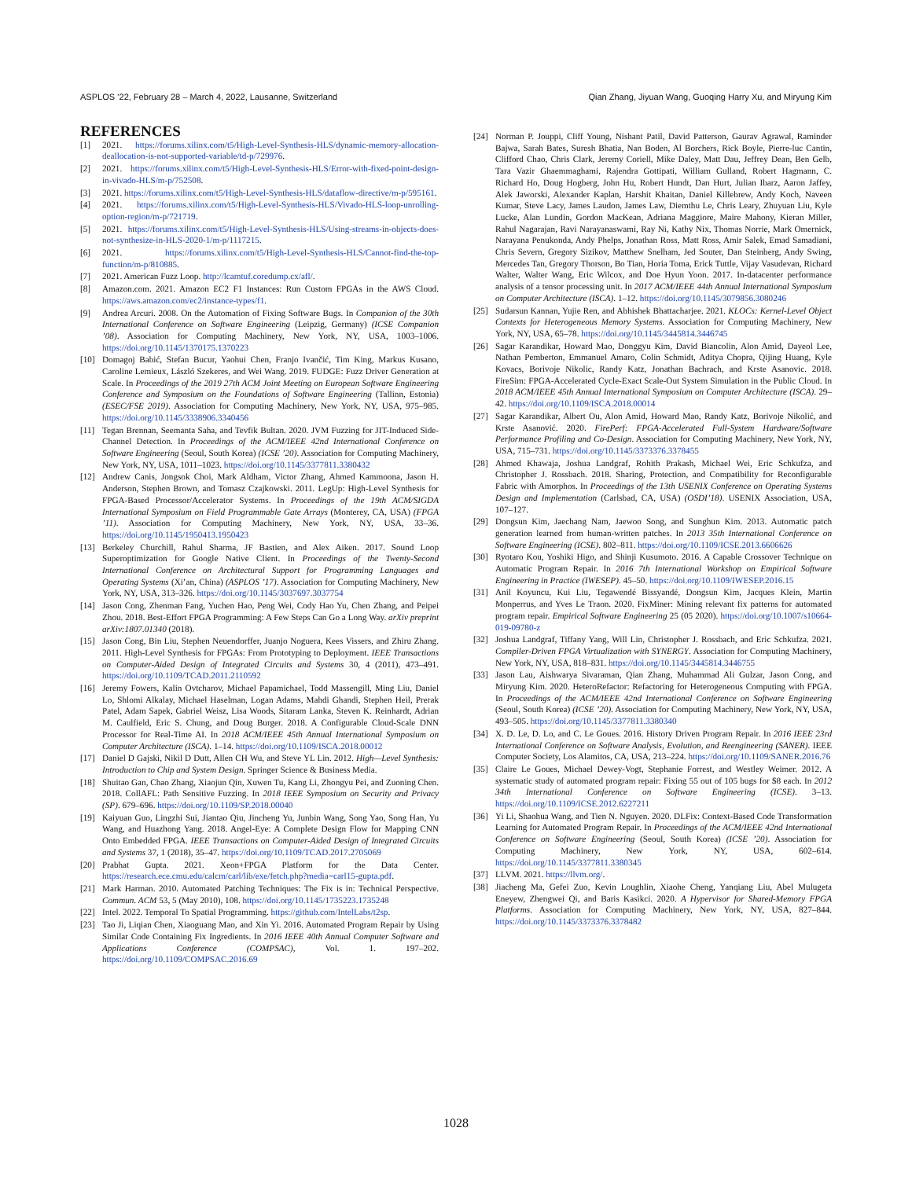ASPLOS ’22, February 28 – March 4, 2022, Lausanne, Switzerland Qian Zhang, Jiyuan Wang, Guoqing Harry Xu, and Miryung Kim
REFERENCES
[1] 2021. https://forums.xilinx.com/t5/High-Level-Synthesis-HLS/dynamic-memory-allocation-deallocation-is-not-supported-variable/td-p/729976.
[2] 2021. https://forums.xilinx.com/t5/High-Level-Synthesis-HLS/Error-with-fixed-point-design-in-vivado-HLS/m-p/752508.
[3] 2021. https://forums.xilinx.com/t5/High-Level-Synthesis-HLS/dataflow-directive/m-p/595161.
[4] 2021. https://forums.xilinx.com/t5/High-Level-Synthesis-HLS/Vivado-HLS-loop-unrolling-option-region/m-p/721719.
[5] 2021. https://forums.xilinx.com/t5/High-Level-Synthesis-HLS/Using-streams-in-objects-does-not-synthesize-in-HLS-2020-1/m-p/1117215.
[6] 2021. https://forums.xilinx.com/t5/High-Level-Synthesis-HLS/Cannot-find-the-top-function/m-p/810885.
[7] 2021. American Fuzz Loop. http://lcamtuf.coredump.cx/afl/.
[8] Amazon.com. 2021. Amazon EC2 F1 Instances: Run Custom FPGAs in the AWS Cloud. https://aws.amazon.com/ec2/instance-types/f1.
[9] Andrea Arcuri. 2008. On the Automation of Fixing Software Bugs. In Companion of the 30th International Conference on Software Engineering (Leipzig, Germany) (ICSE Companion ’08). Association for Computing Machinery, New York, NY, USA, 1003–1006. https://doi.org/10.1145/1370175.1370223
[10] Domagoj Babić, Stefan Bucur, Yaohui Chen, Franjo Ivančić, Tim King, Markus Kusano, Caroline Lemieux, László Szekeres, and Wei Wang. 2019. FUDGE: Fuzz Driver Generation at Scale. In Proceedings of the 2019 27th ACM Joint Meeting on European Software Engineering Conference and Symposium on the Foundations of Software Engineering (Tallinn, Estonia) (ESEC/FSE 2019). Association for Computing Machinery, New York, NY, USA, 975–985. https://doi.org/10.1145/3338906.3340456
[11] Tegan Brennan, Seemanta Saha, and Tevfik Bultan. 2020. JVM Fuzzing for JIT-Induced Side-Channel Detection. In Proceedings of the ACM/IEEE 42nd International Conference on Software Engineering (Seoul, South Korea) (ICSE ’20). Association for Computing Machinery, New York, NY, USA, 1011–1023. https://doi.org/10.1145/3377811.3380432
[12] Andrew Canis, Jongsok Choi, Mark Aldham, Victor Zhang, Ahmed Kammoona, Jason H. Anderson, Stephen Brown, and Tomasz Czajkowski. 2011. LegUp: High-Level Synthesis for FPGA-Based Processor/Accelerator Systems. In Proceedings of the 19th ACM/SIGDA International Symposium on Field Programmable Gate Arrays (Monterey, CA, USA) (FPGA ’11). Association for Computing Machinery, New York, NY, USA, 33–36. https://doi.org/10.1145/1950413.1950423
[13] Berkeley Churchill, Rahul Sharma, JF Bastien, and Alex Aiken. 2017. Sound Loop Superoptimization for Google Native Client. In Proceedings of the Twenty-Second International Conference on Architectural Support for Programming Languages and Operating Systems (Xi’an, China) (ASPLOS ’17). Association for Computing Machinery, New York, NY, USA, 313–326. https://doi.org/10.1145/3037697.3037754
[14] Jason Cong, Zhenman Fang, Yuchen Hao, Peng Wei, Cody Hao Yu, Chen Zhang, and Peipei Zhou. 2018. Best-Effort FPGA Programming: A Few Steps Can Go a Long Way. arXiv preprint arXiv:1807.01340 (2018).
[15] Jason Cong, Bin Liu, Stephen Neuendorffer, Juanjo Noguera, Kees Vissers, and Zhiru Zhang. 2011. High-Level Synthesis for FPGAs: From Prototyping to Deployment. IEEE Transactions on Computer-Aided Design of Integrated Circuits and Systems 30, 4 (2011), 473–491. https://doi.org/10.1109/TCAD.2011.2110592
[16] Jeremy Fowers, Kalin Ovtcharov, Michael Papamichael, Todd Massengill, Ming Liu, Daniel Lo, Shlomi Alkalay, Michael Haselman, Logan Adams, Mahdi Ghandi, Stephen Heil, Prerak Patel, Adam Sapek, Gabriel Weisz, Lisa Woods, Sitaram Lanka, Steven K. Reinhardt, Adrian M. Caulfield, Eric S. Chung, and Doug Burger. 2018. A Configurable Cloud-Scale DNN Processor for Real-Time AI. In 2018 ACM/IEEE 45th Annual International Symposium on Computer Architecture (ISCA). 1–14. https://doi.org/10.1109/ISCA.2018.00012
[17] Daniel D Gajski, Nikil D Dutt, Allen CH Wu, and Steve YL Lin. 2012. High—Level Synthesis: Introduction to Chip and System Design. Springer Science & Business Media.
[18] Shuitao Gan, Chao Zhang, Xiaojun Qin, Xuwen Tu, Kang Li, Zhongyu Pei, and Zuoning Chen. 2018. CollAFL: Path Sensitive Fuzzing. In 2018 IEEE Symposium on Security and Privacy (SP). 679–696. https://doi.org/10.1109/SP.2018.00040
[19] Kaiyuan Guo, Lingzhi Sui, Jiantao Qiu, Jincheng Yu, Junbin Wang, Song Yao, Song Han, Yu Wang, and Huazhong Yang. 2018. Angel-Eye: A Complete Design Flow for Mapping CNN Onto Embedded FPGA. IEEE Transactions on Computer-Aided Design of Integrated Circuits and Systems 37, 1 (2018), 35–47. https://doi.org/10.1109/TCAD.2017.2705069
[20] Prabhat Gupta. 2021. Xeon+FPGA Platform for the Data Center. https://research.ece.cmu.edu/calcm/carl/lib/exe/fetch.php?media=carl15-gupta.pdf.
[21] Mark Harman. 2010. Automated Patching Techniques: The Fix is in: Technical Perspective. Commun. ACM 53, 5 (May 2010), 108. https://doi.org/10.1145/1735223.1735248
[22] Intel. 2022. Temporal To Spatial Programming. https://github.com/IntelLabs/t2sp.
[23] Tao Ji, Liqian Chen, Xiaoguang Mao, and Xin Yi. 2016. Automated Program Repair by Using Similar Code Containing Fix Ingredients. In 2016 IEEE 40th Annual Computer Software and Applications Conference (COMPSAC), Vol. 1. 197–202. https://doi.org/10.1109/COMPSAC.2016.69
[24] Norman P. Jouppi, Cliff Young, Nishant Patil, David Patterson, Gaurav Agrawal, Raminder Bajwa, Sarah Bates, Suresh Bhatia, Nan Boden, Al Borchers, Rick Boyle, Pierre-luc Cantin, Clifford Chao, Chris Clark, Jeremy Coriell, Mike Daley, Matt Dau, Jeffrey Dean, Ben Gelb, Tara Vazir Ghaemmaghami, Rajendra Gottipati, William Gulland, Robert Hagmann, C. Richard Ho, Doug Hogberg, John Hu, Robert Hundt, Dan Hurt, Julian Ibarz, Aaron Jaffey, Alek Jaworski, Alexander Kaplan, Harshit Khaitan, Daniel Killebrew, Andy Koch, Naveen Kumar, Steve Lacy, James Laudon, James Law, Diemthu Le, Chris Leary, Zhuyuan Liu, Kyle Lucke, Alan Lundin, Gordon MacKean, Adriana Maggiore, Maire Mahony, Kieran Miller, Rahul Nagarajan, Ravi Narayanaswami, Ray Ni, Kathy Nix, Thomas Norrie, Mark Omernick, Narayana Penukonda, Andy Phelps, Jonathan Ross, Matt Ross, Amir Salek, Emad Samadiani, Chris Severn, Gregory Sizikov, Matthew Snelham, Jed Souter, Dan Steinberg, Andy Swing, Mercedes Tan, Gregory Thorson, Bo Tian, Horia Toma, Erick Tuttle, Vijay Vasudevan, Richard Walter, Walter Wang, Eric Wilcox, and Doe Hyun Yoon. 2017. In-datacenter performance analysis of a tensor processing unit. In 2017 ACM/IEEE 44th Annual International Symposium on Computer Architecture (ISCA). 1–12. https://doi.org/10.1145/3079856.3080246
[25] Sudarsun Kannan, Yujie Ren, and Abhishek Bhattacharjee. 2021. KLOCs: Kernel-Level Object Contexts for Heterogeneous Memory Systems. Association for Computing Machinery, New York, NY, USA, 65–78. https://doi.org/10.1145/3445814.3446745
[26] Sagar Karandikar, Howard Mao, Donggyu Kim, David Biancolin, Alon Amid, Dayeol Lee, Nathan Pemberton, Emmanuel Amaro, Colin Schmidt, Aditya Chopra, Qijing Huang, Kyle Kovacs, Borivoje Nikolic, Randy Katz, Jonathan Bachrach, and Krste Asanovic. 2018. FireSim: FPGA-Accelerated Cycle-Exact Scale-Out System Simulation in the Public Cloud. In 2018 ACM/IEEE 45th Annual International Symposium on Computer Architecture (ISCA). 29–42. https://doi.org/10.1109/ISCA.2018.00014
[27] Sagar Karandikar, Albert Ou, Alon Amid, Howard Mao, Randy Katz, Borivoje Nikolić, and Krste Asanović. 2020. FirePerf: FPGA-Accelerated Full-System Hardware/Software Performance Profiling and Co-Design. Association for Computing Machinery, New York, NY, USA, 715–731. https://doi.org/10.1145/3373376.3378455
[28] Ahmed Khawaja, Joshua Landgraf, Rohith Prakash, Michael Wei, Eric Schkufza, and Christopher J. Rossbach. 2018. Sharing, Protection, and Compatibility for Reconfigurable Fabric with Amorphos. In Proceedings of the 13th USENIX Conference on Operating Systems Design and Implementation (Carlsbad, CA, USA) (OSDI’18). USENIX Association, USA, 107–127.
[29] Dongsun Kim, Jaechang Nam, Jaewoo Song, and Sunghun Kim. 2013. Automatic patch generation learned from human-written patches. In 2013 35th International Conference on Software Engineering (ICSE). 802–811. https://doi.org/10.1109/ICSE.2013.6606626
[30] Ryotaro Kou, Yoshiki Higo, and Shinji Kusumoto. 2016. A Capable Crossover Technique on Automatic Program Repair. In 2016 7th International Workshop on Empirical Software Engineering in Practice (IWESEP). 45–50. https://doi.org/10.1109/IWESEP.2016.15
[31] Anil Koyuncu, Kui Liu, Tegawendé Bissyandé, Dongsun Kim, Jacques Klein, Martin Monperrus, and Yves Le Traon. 2020. FixMiner: Mining relevant fix patterns for automated program repair. Empirical Software Engineering 25 (05 2020). https://doi.org/10.1007/s10664-019-09780-z
[32] Joshua Landgraf, Tiffany Yang, Will Lin, Christopher J. Rossbach, and Eric Schkufza. 2021. Compiler-Driven FPGA Virtualization with SYNERGY. Association for Computing Machinery, New York, NY, USA, 818–831. https://doi.org/10.1145/3445814.3446755
[33] Jason Lau, Aishwarya Sivaraman, Qian Zhang, Muhammad Ali Gulzar, Jason Cong, and Miryung Kim. 2020. HeteroRefactor: Refactoring for Heterogeneous Computing with FPGA. In Proceedings of the ACM/IEEE 42nd International Conference on Software Engineering (Seoul, South Korea) (ICSE ’20). Association for Computing Machinery, New York, NY, USA, 493–505. https://doi.org/10.1145/3377811.3380340
[34] X. D. Le, D. Lo, and C. Le Goues. 2016. History Driven Program Repair. In 2016 IEEE 23rd International Conference on Software Analysis, Evolution, and Reengineering (SANER). IEEE Computer Society, Los Alamitos, CA, USA, 213–224. https://doi.org/10.1109/SANER.2016.76
[35] Claire Le Goues, Michael Dewey-Vogt, Stephanie Forrest, and Westley Weimer. 2012. A systematic study of automated program repair: Fixing 55 out of 105 bugs for $8 each. In 2012 34th International Conference on Software Engineering (ICSE). 3–13. https://doi.org/10.1109/ICSE.2012.6227211
[36] Yi Li, Shaohua Wang, and Tien N. Nguyen. 2020. DLFix: Context-Based Code Transformation Learning for Automated Program Repair. In Proceedings of the ACM/IEEE 42nd International Conference on Software Engineering (Seoul, South Korea) (ICSE ’20). Association for Computing Machinery, New York, NY, USA, 602–614. https://doi.org/10.1145/3377811.3380345
[37] LLVM. 2021. https://llvm.org/.
[38] Jiacheng Ma, Gefei Zuo, Kevin Loughlin, Xiaohe Cheng, Yanqiang Liu, Abel Mulugeta Eneyew, Zhengwei Qi, and Baris Kasikci. 2020. A Hypervisor for Shared-Memory FPGA Platforms. Association for Computing Machinery, New York, NY, USA, 827–844. https://doi.org/10.1145/3373376.3378482
1028